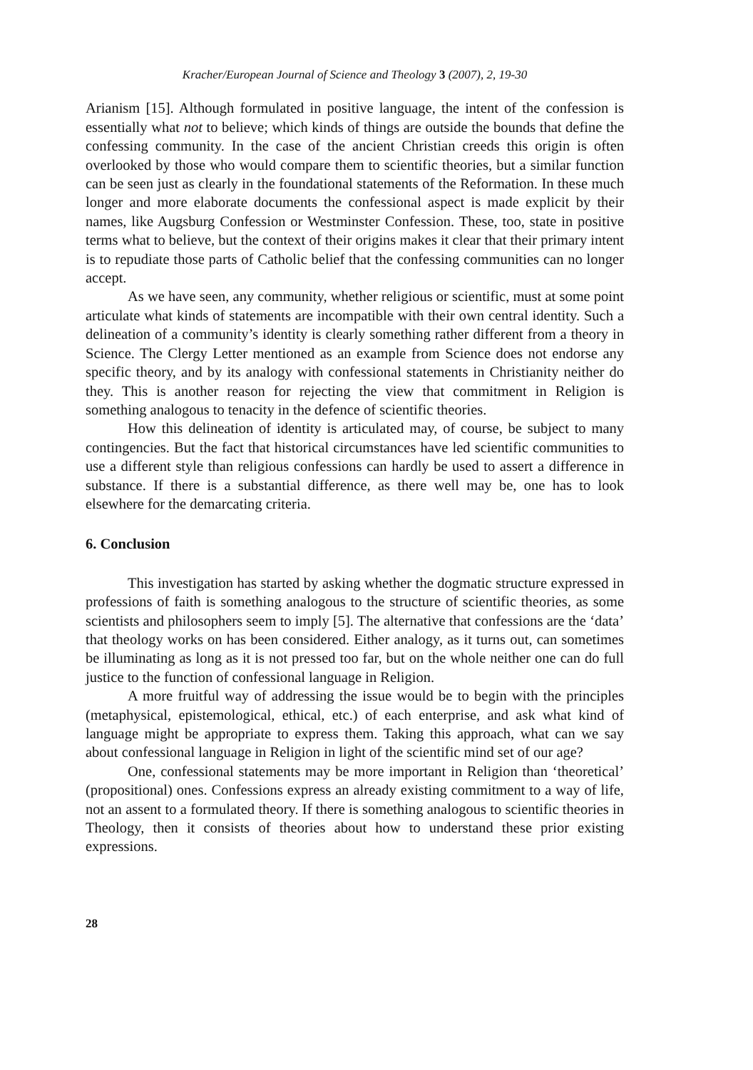Kracher/European Journal of Science and Theology 3 (2007), 2, 19-30
Arianism [15]. Although formulated in positive language, the intent of the confession is essentially what not to believe; which kinds of things are outside the bounds that define the confessing community. In the case of the ancient Christian creeds this origin is often overlooked by those who would compare them to scientific theories, but a similar function can be seen just as clearly in the foundational statements of the Reformation. In these much longer and more elaborate documents the confessional aspect is made explicit by their names, like Augsburg Confession or Westminster Confession. These, too, state in positive terms what to believe, but the context of their origins makes it clear that their primary intent is to repudiate those parts of Catholic belief that the confessing communities can no longer accept.
As we have seen, any community, whether religious or scientific, must at some point articulate what kinds of statements are incompatible with their own central identity. Such a delineation of a community’s identity is clearly something rather different from a theory in Science. The Clergy Letter mentioned as an example from Science does not endorse any specific theory, and by its analogy with confessional statements in Christianity neither do they. This is another reason for rejecting the view that commitment in Religion is something analogous to tenacity in the defence of scientific theories.
How this delineation of identity is articulated may, of course, be subject to many contingencies. But the fact that historical circumstances have led scientific communities to use a different style than religious confessions can hardly be used to assert a difference in substance. If there is a substantial difference, as there well may be, one has to look elsewhere for the demarcating criteria.
6. Conclusion
This investigation has started by asking whether the dogmatic structure expressed in professions of faith is something analogous to the structure of scientific theories, as some scientists and philosophers seem to imply [5]. The alternative that confessions are the ‘data’ that theology works on has been considered. Either analogy, as it turns out, can sometimes be illuminating as long as it is not pressed too far, but on the whole neither one can do full justice to the function of confessional language in Religion.
A more fruitful way of addressing the issue would be to begin with the principles (metaphysical, epistemological, ethical, etc.) of each enterprise, and ask what kind of language might be appropriate to express them. Taking this approach, what can we say about confessional language in Religion in light of the scientific mind set of our age?
One, confessional statements may be more important in Religion than ‘theoretical’ (propositional) ones. Confessions express an already existing commitment to a way of life, not an assent to a formulated theory. If there is something analogous to scientific theories in Theology, then it consists of theories about how to understand these prior existing expressions.
28